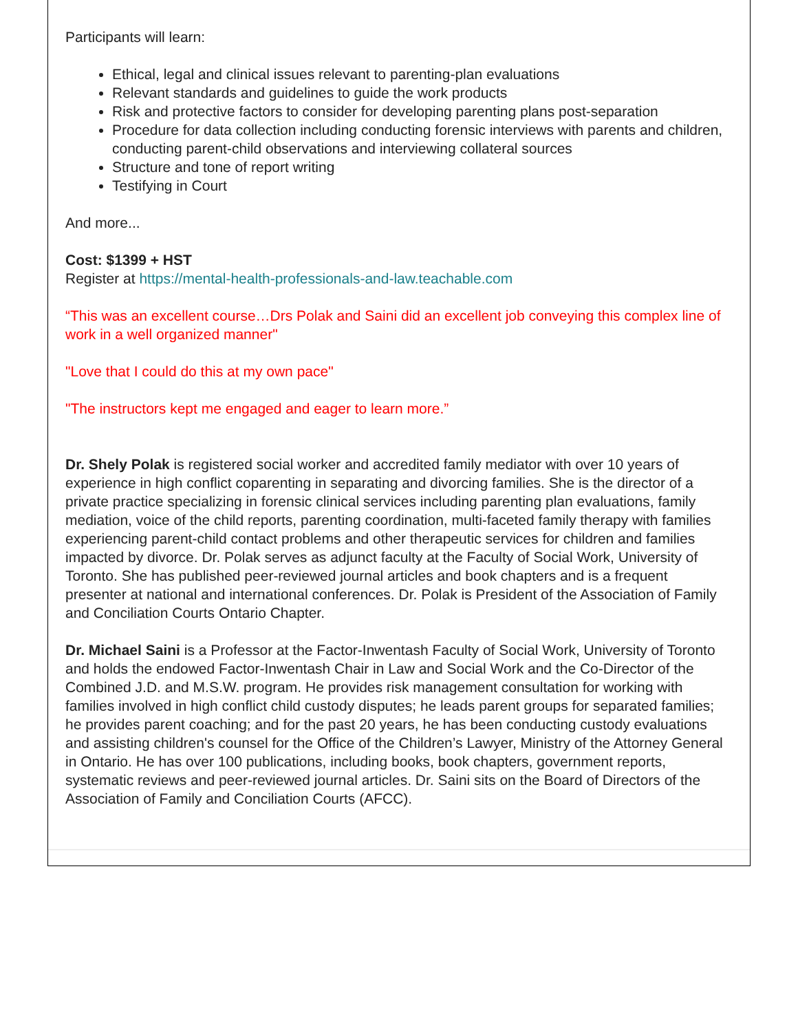Participants will learn:
Ethical, legal and clinical issues relevant to parenting-plan evaluations
Relevant standards and guidelines to guide the work products
Risk and protective factors to consider for developing parenting plans post-separation
Procedure for data collection including conducting forensic interviews with parents and children, conducting parent-child observations and interviewing collateral sources
Structure and tone of report writing
Testifying in Court
And more...
Cost: $1399 + HST
Register at https://mental-health-professionals-and-law.teachable.com
“This was an excellent course…Drs Polak and Saini did an excellent job conveying this complex line of work in a well organized manner"
"Love that I could do this at my own pace"
"The instructors kept me engaged and eager to learn more.”
Dr. Shely Polak is registered social worker and accredited family mediator with over 10 years of experience in high conflict coparenting in separating and divorcing families. She is the director of a private practice specializing in forensic clinical services including parenting plan evaluations, family mediation, voice of the child reports, parenting coordination, multi-faceted family therapy with families experiencing parent-child contact problems and other therapeutic services for children and families impacted by divorce. Dr. Polak serves as adjunct faculty at the Faculty of Social Work, University of Toronto. She has published peer-reviewed journal articles and book chapters and is a frequent presenter at national and international conferences. Dr. Polak is President of the Association of Family and Conciliation Courts Ontario Chapter.
Dr. Michael Saini is a Professor at the Factor-Inwentash Faculty of Social Work, University of Toronto and holds the endowed Factor-Inwentash Chair in Law and Social Work and the Co-Director of the Combined J.D. and M.S.W. program. He provides risk management consultation for working with families involved in high conflict child custody disputes; he leads parent groups for separated families; he provides parent coaching; and for the past 20 years, he has been conducting custody evaluations and assisting children's counsel for the Office of the Children’s Lawyer, Ministry of the Attorney General in Ontario. He has over 100 publications, including books, book chapters, government reports, systematic reviews and peer-reviewed journal articles. Dr. Saini sits on the Board of Directors of the Association of Family and Conciliation Courts (AFCC).